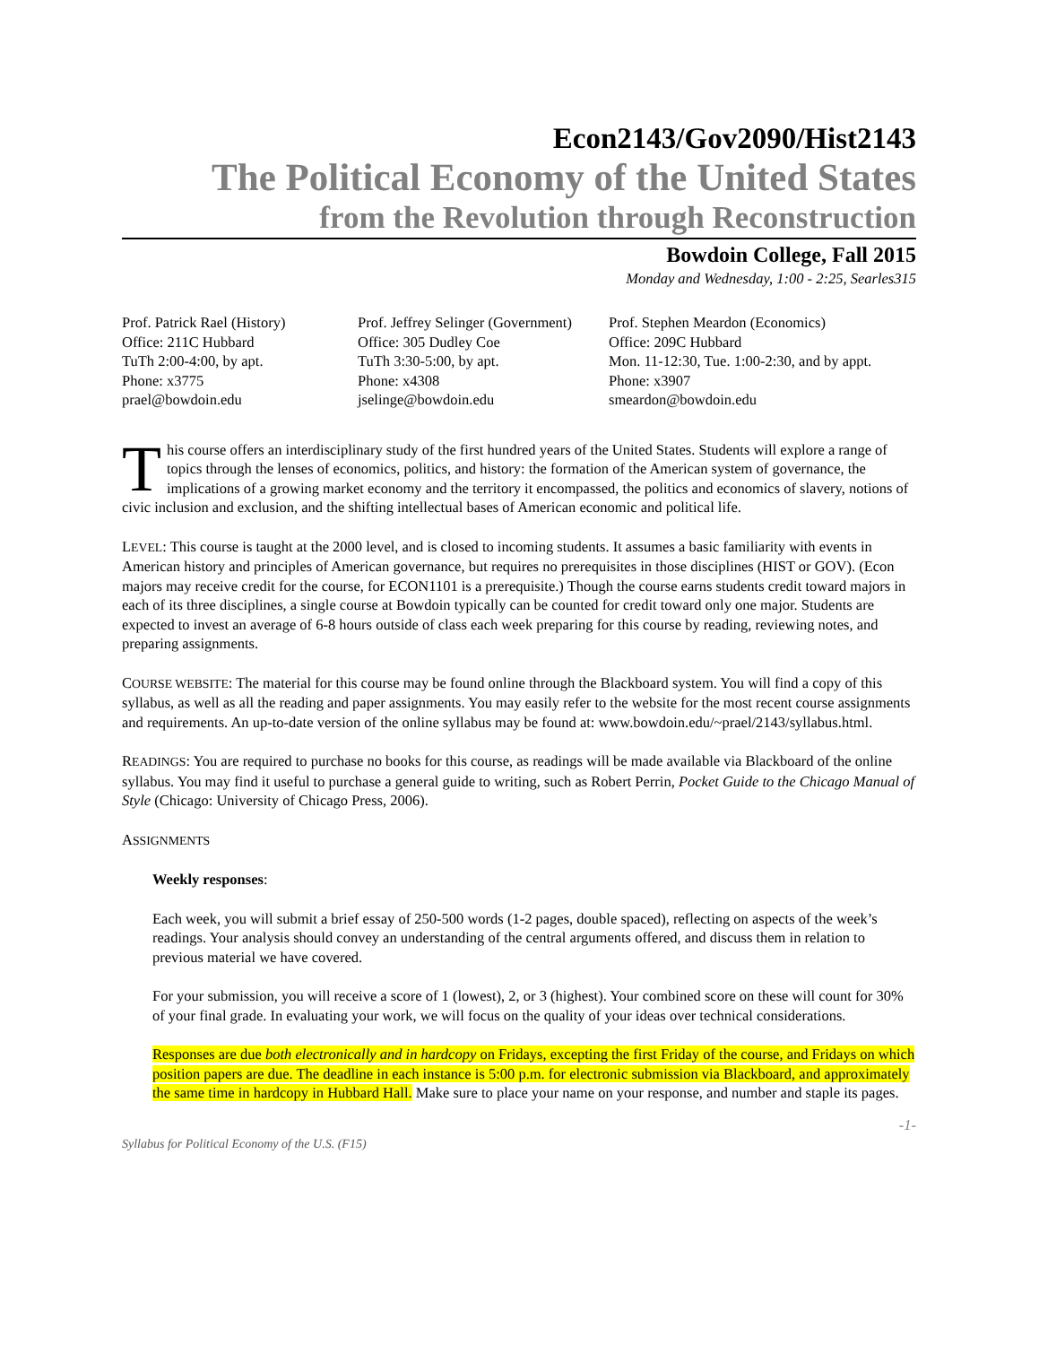Econ2143/Gov2090/Hist2143
The Political Economy of the United States
from the Revolution through Reconstruction
Bowdoin College, Fall 2015
Monday and Wednesday, 1:00 - 2:25, Searles315
Prof. Patrick Rael (History)
Office: 211C Hubbard
TuTh 2:00-4:00, by apt.
Phone: x3775
prael@bowdoin.edu
Prof. Jeffrey Selinger (Government)
Office: 305 Dudley Coe
TuTh 3:30-5:00, by apt.
Phone: x4308
jselinge@bowdoin.edu
Prof. Stephen Meardon (Economics)
Office: 209C Hubbard
Mon. 11-12:30, Tue. 1:00-2:30, and by appt.
Phone: x3907
smeardon@bowdoin.edu
This course offers an interdisciplinary study of the first hundred years of the United States. Students will explore a range of topics through the lenses of economics, politics, and history: the formation of the American system of governance, the implications of a growing market economy and the territory it encompassed, the politics and economics of slavery, notions of civic inclusion and exclusion, and the shifting intellectual bases of American economic and political life.
LEVEL: This course is taught at the 2000 level, and is closed to incoming students. It assumes a basic familiarity with events in American history and principles of American governance, but requires no prerequisites in those disciplines (HIST or GOV). (Econ majors may receive credit for the course, for ECON1101 is a prerequisite.) Though the course earns students credit toward majors in each of its three disciplines, a single course at Bowdoin typically can be counted for credit toward only one major. Students are expected to invest an average of 6-8 hours outside of class each week preparing for this course by reading, reviewing notes, and preparing assignments.
COURSE WEBSITE: The material for this course may be found online through the Blackboard system. You will find a copy of this syllabus, as well as all the reading and paper assignments. You may easily refer to the website for the most recent course assignments and requirements. An up-to-date version of the online syllabus may be found at: www.bowdoin.edu/~prael/2143/syllabus.html.
READINGS: You are required to purchase no books for this course, as readings will be made available via Blackboard of the online syllabus. You may find it useful to purchase a general guide to writing, such as Robert Perrin, Pocket Guide to the Chicago Manual of Style (Chicago: University of Chicago Press, 2006).
ASSIGNMENTS
Weekly responses:
Each week, you will submit a brief essay of 250-500 words (1-2 pages, double spaced), reflecting on aspects of the week’s readings. Your analysis should convey an understanding of the central arguments offered, and discuss them in relation to previous material we have covered.
For your submission, you will receive a score of 1 (lowest), 2, or 3 (highest). Your combined score on these will count for 30% of your final grade. In evaluating your work, we will focus on the quality of your ideas over technical considerations.
Responses are due both electronically and in hardcopy on Fridays, excepting the first Friday of the course, and Fridays on which position papers are due. The deadline in each instance is 5:00 p.m. for electronic submission via Blackboard, and approximately the same time in hardcopy in Hubbard Hall. Make sure to place your name on your response, and number and staple its pages.
-1-
Syllabus for Political Economy of the U.S. (F15)